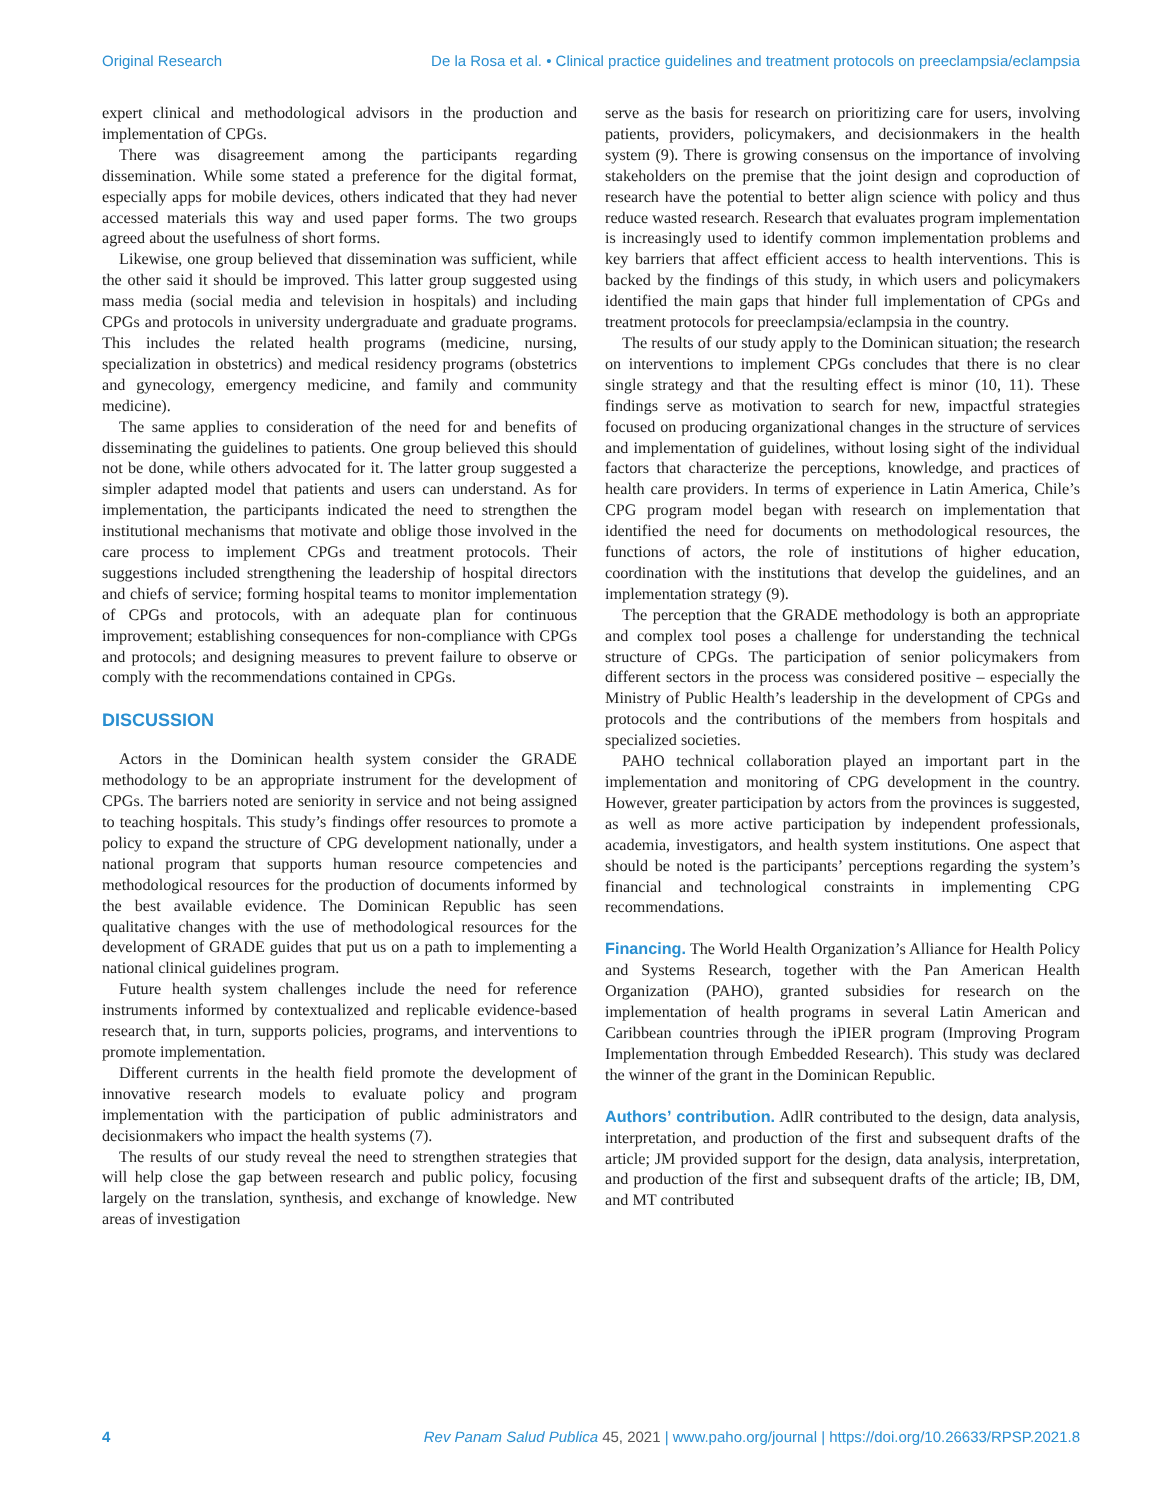Original Research De la Rosa et al. • Clinical practice guidelines and treatment protocols on preeclampsia/eclampsia
expert clinical and methodological advisors in the production and implementation of CPGs.
There was disagreement among the participants regarding dissemination. While some stated a preference for the digital format, especially apps for mobile devices, others indicated that they had never accessed materials this way and used paper forms. The two groups agreed about the usefulness of short forms.
Likewise, one group believed that dissemination was sufficient, while the other said it should be improved. This latter group suggested using mass media (social media and television in hospitals) and including CPGs and protocols in university undergraduate and graduate programs. This includes the related health programs (medicine, nursing, specialization in obstetrics) and medical residency programs (obstetrics and gynecology, emergency medicine, and family and community medicine).
The same applies to consideration of the need for and benefits of disseminating the guidelines to patients. One group believed this should not be done, while others advocated for it. The latter group suggested a simpler adapted model that patients and users can understand. As for implementation, the participants indicated the need to strengthen the institutional mechanisms that motivate and oblige those involved in the care process to implement CPGs and treatment protocols. Their suggestions included strengthening the leadership of hospital directors and chiefs of service; forming hospital teams to monitor implementation of CPGs and protocols, with an adequate plan for continuous improvement; establishing consequences for non-compliance with CPGs and protocols; and designing measures to prevent failure to observe or comply with the recommendations contained in CPGs.
DISCUSSION
Actors in the Dominican health system consider the GRADE methodology to be an appropriate instrument for the development of CPGs. The barriers noted are seniority in service and not being assigned to teaching hospitals. This study’s findings offer resources to promote a policy to expand the structure of CPG development nationally, under a national program that supports human resource competencies and methodological resources for the production of documents informed by the best available evidence. The Dominican Republic has seen qualitative changes with the use of methodological resources for the development of GRADE guides that put us on a path to implementing a national clinical guidelines program.
Future health system challenges include the need for reference instruments informed by contextualized and replicable evidence-based research that, in turn, supports policies, programs, and interventions to promote implementation.
Different currents in the health field promote the development of innovative research models to evaluate policy and program implementation with the participation of public administrators and decisionmakers who impact the health systems (7).
The results of our study reveal the need to strengthen strategies that will help close the gap between research and public policy, focusing largely on the translation, synthesis, and exchange of knowledge. New areas of investigation
serve as the basis for research on prioritizing care for users, involving patients, providers, policymakers, and decisionmakers in the health system (9). There is growing consensus on the importance of involving stakeholders on the premise that the joint design and coproduction of research have the potential to better align science with policy and thus reduce wasted research. Research that evaluates program implementation is increasingly used to identify common implementation problems and key barriers that affect efficient access to health interventions. This is backed by the findings of this study, in which users and policymakers identified the main gaps that hinder full implementation of CPGs and treatment protocols for preeclampsia/eclampsia in the country.
The results of our study apply to the Dominican situation; the research on interventions to implement CPGs concludes that there is no clear single strategy and that the resulting effect is minor (10, 11). These findings serve as motivation to search for new, impactful strategies focused on producing organizational changes in the structure of services and implementation of guidelines, without losing sight of the individual factors that characterize the perceptions, knowledge, and practices of health care providers. In terms of experience in Latin America, Chile’s CPG program model began with research on implementation that identified the need for documents on methodological resources, the functions of actors, the role of institutions of higher education, coordination with the institutions that develop the guidelines, and an implementation strategy (9).
The perception that the GRADE methodology is both an appropriate and complex tool poses a challenge for understanding the technical structure of CPGs. The participation of senior policymakers from different sectors in the process was considered positive – especially the Ministry of Public Health’s leadership in the development of CPGs and protocols and the contributions of the members from hospitals and specialized societies.
PAHO technical collaboration played an important part in the implementation and monitoring of CPG development in the country. However, greater participation by actors from the provinces is suggested, as well as more active participation by independent professionals, academia, investigators, and health system institutions. One aspect that should be noted is the participants’ perceptions regarding the system’s financial and technological constraints in implementing CPG recommendations.
Financing. The World Health Organization’s Alliance for Health Policy and Systems Research, together with the Pan American Health Organization (PAHO), granted subsidies for research on the implementation of health programs in several Latin American and Caribbean countries through the iPIER program (Improving Program Implementation through Embedded Research). This study was declared the winner of the grant in the Dominican Republic.
Authors’ contribution. AdlR contributed to the design, data analysis, interpretation, and production of the first and subsequent drafts of the article; JM provided support for the design, data analysis, interpretation, and production of the first and subsequent drafts of the article; IB, DM, and MT contributed
4 Rev Panam Salud Publica 45, 2021 | www.paho.org/journal | https://doi.org/10.26633/RPSP.2021.8